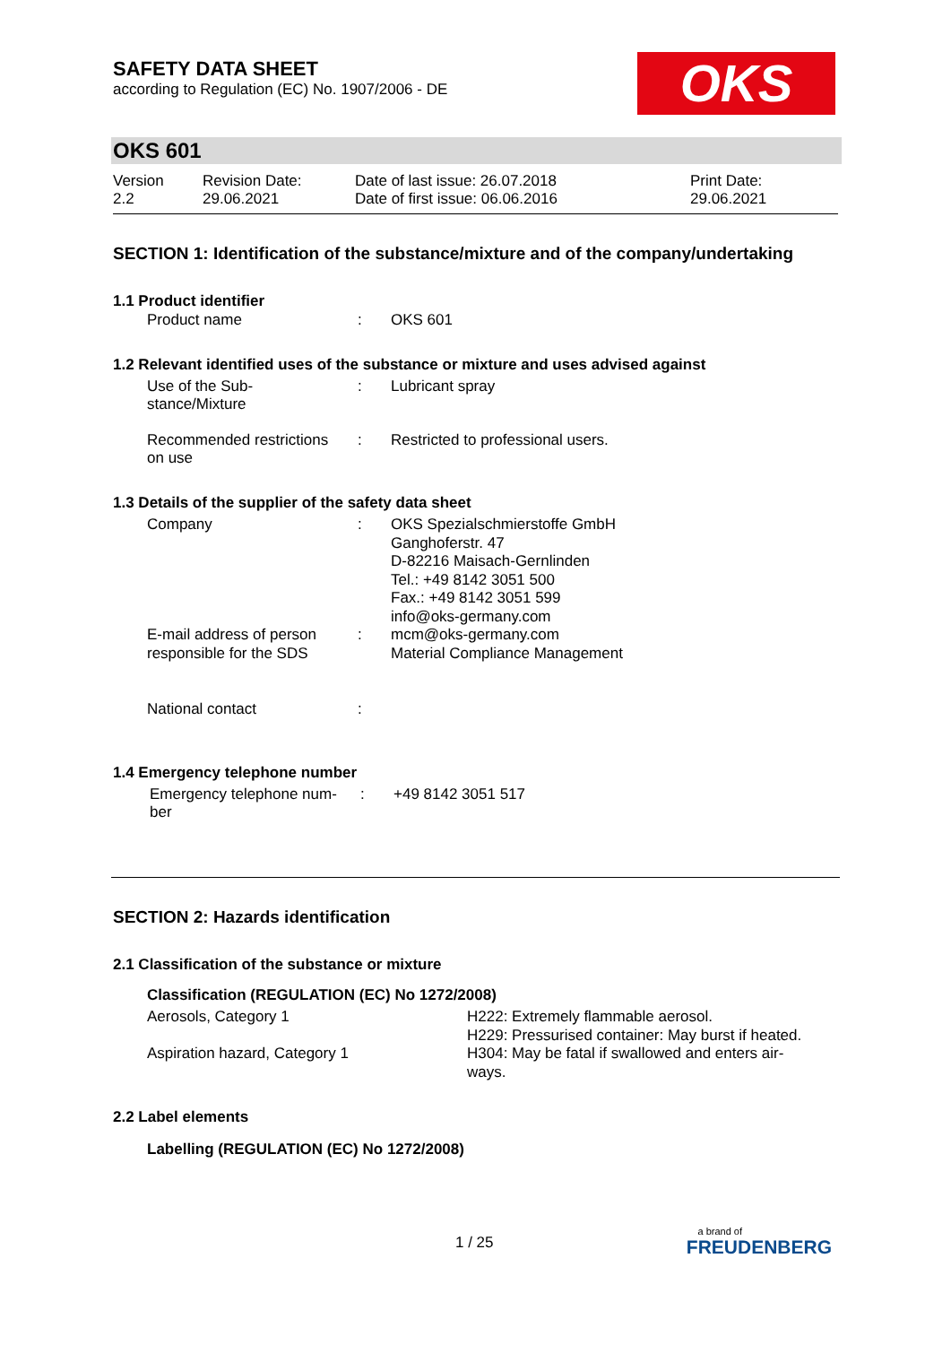OKS
SAFETY DATA SHEET
according to Regulation (EC) No. 1907/2006 - DE
OKS 601
| Version 2.2 | Revision Date: 29.06.2021 | Date of last issue: 26.07.2018 Date of first issue: 06.06.2016 | Print Date: 29.06.2021 |
SECTION 1: Identification of the substance/mixture and of the company/undertaking
1.1 Product identifier
| Product name | : | OKS 601 |
1.2 Relevant identified uses of the substance or mixture and uses advised against
| Use of the Sub- stance/Mixture | : | Lubricant spray |
| Recommended restrictions on use | : | Restricted to professional users. |
1.3 Details of the supplier of the safety data sheet
| Company | : | OKS Spezialschmierstoffe GmbH Ganghoferstr. 47 D-82216 Maisach-Gernlinden Tel.: +49 8142 3051 500 Fax.: +49 8142 3051 599 info@oks-germany.com |
| E-mail address of person responsible for the SDS | : | mcm@oks-germany.com Material Compliance Management |
| National contact | : | |
1.4 Emergency telephone number
| Emergency telephone num- ber | : | +49 8142 3051 517 |
SECTION 2: Hazards identification
2.1 Classification of the substance or mixture
Classification (REGULATION (EC) No 1272/2008)
| Aerosols, Category 1 | H222: Extremely flammable aerosol. H229: Pressurised container: May burst if heated. |
| Aspiration hazard, Category 1 | H304: May be fatal if swallowed and enters air- ways. |
2.2 Label elements
Labelling (REGULATION (EC) No 1272/2008)
1 / 25
a brand of
FREUDENBERG